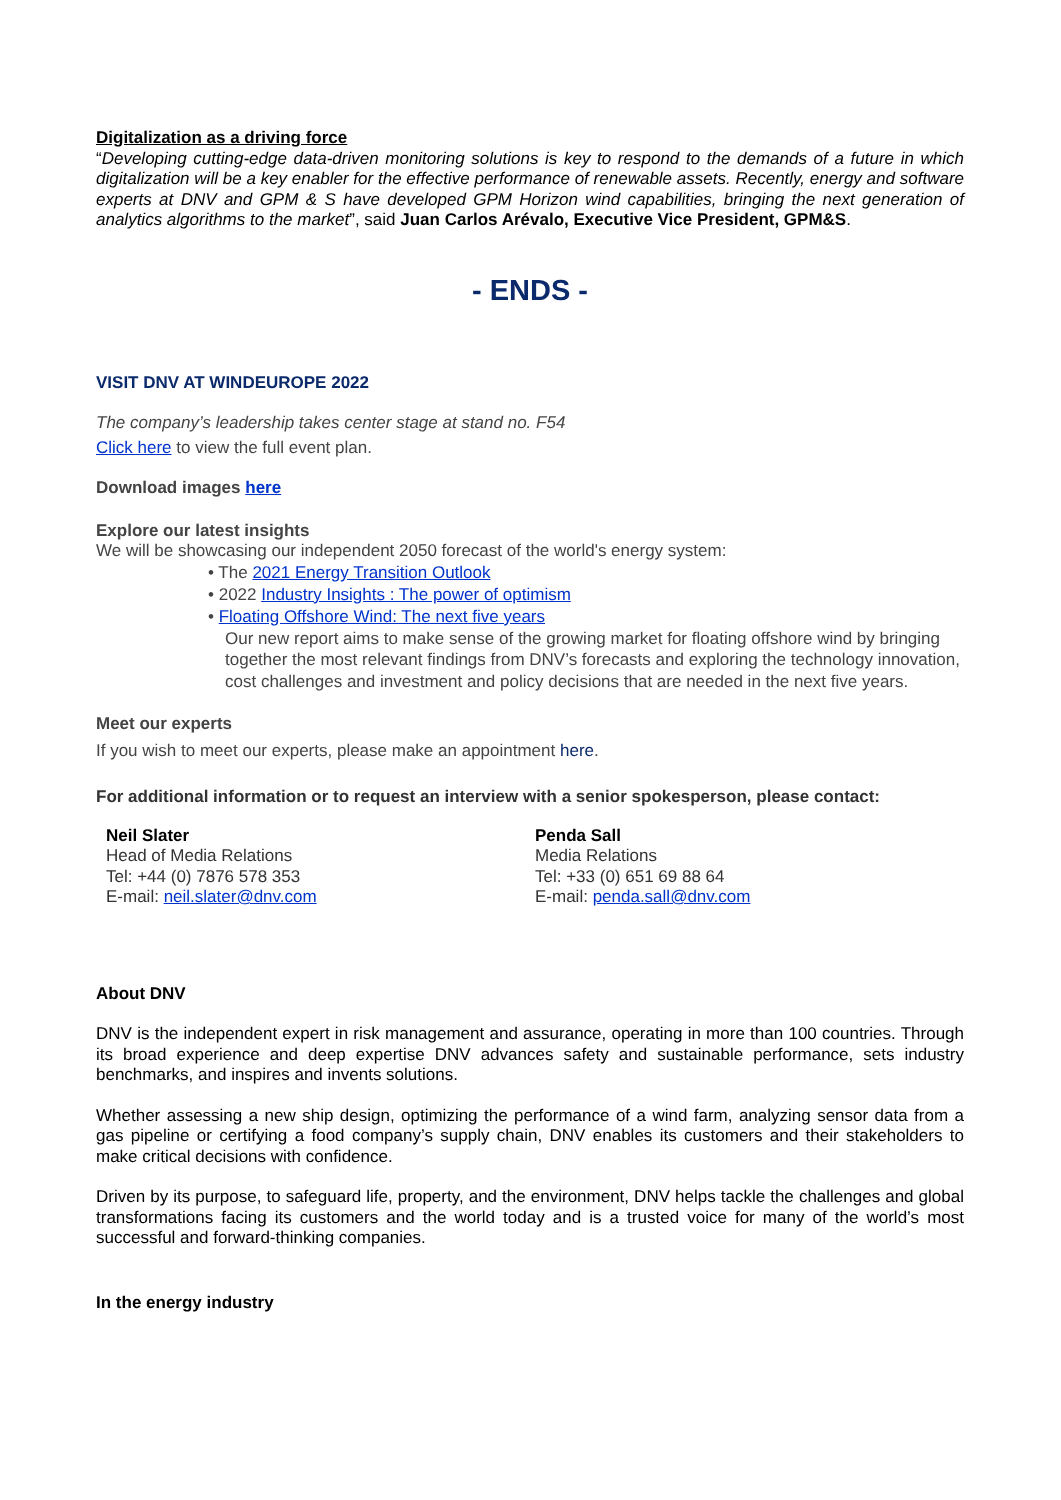Digitalization as a driving force
“Developing cutting-edge data-driven monitoring solutions is key to respond to the demands of a future in which digitalization will be a key enabler for the effective performance of renewable assets. Recently, energy and software experts at DNV and GPM & S have developed GPM Horizon wind capabilities, bringing the next generation of analytics algorithms to the market”, said Juan Carlos Arévalo, Executive Vice President, GPM&S.
- ENDS -
VISIT DNV AT WINDEUROPE 2022
The company’s leadership takes center stage at stand no. F54
Click here to view the full event plan.
Download images here
Explore our latest insights
We will be showcasing our independent 2050 forecast of the world's energy system:
• The 2021 Energy Transition Outlook
• 2022 Industry Insights : The power of optimism
• Floating Offshore Wind: The next five years
Our new report aims to make sense of the growing market for floating offshore wind by bringing together the most relevant findings from DNV’s forecasts and exploring the technology innovation, cost challenges and investment and policy decisions that are needed in the next five years.
Meet our experts
If you wish to meet our experts, please make an appointment here.
For additional information or to request an interview with a senior spokesperson, please contact:
Neil Slater
Head of Media Relations
Tel: +44 (0) 7876 578 353
E-mail: neil.slater@dnv.com
Penda Sall
Media Relations
Tel: +33 (0) 651 69 88 64
E-mail: penda.sall@dnv.com
About DNV
DNV is the independent expert in risk management and assurance, operating in more than 100 countries. Through its broad experience and deep expertise DNV advances safety and sustainable performance, sets industry benchmarks, and inspires and invents solutions.
Whether assessing a new ship design, optimizing the performance of a wind farm, analyzing sensor data from a gas pipeline or certifying a food company’s supply chain, DNV enables its customers and their stakeholders to make critical decisions with confidence.
Driven by its purpose, to safeguard life, property, and the environment, DNV helps tackle the challenges and global transformations facing its customers and the world today and is a trusted voice for many of the world’s most successful and forward-thinking companies.
In the energy industry